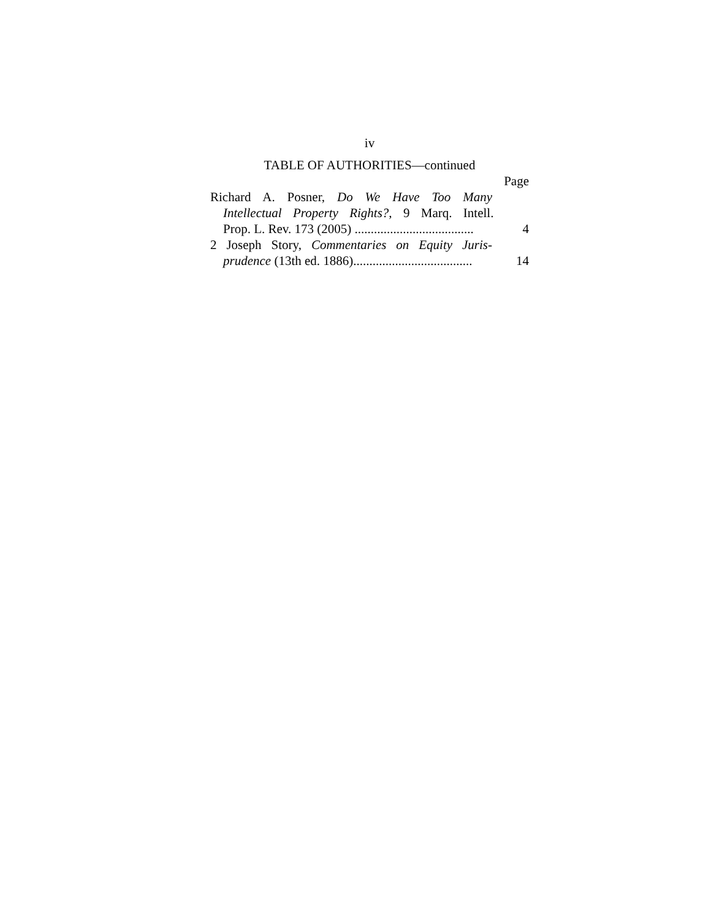iv
TABLE OF AUTHORITIES—continued
Page
Richard A. Posner, Do We Have Too Many
Intellectual Property Rights?, 9 Marq. Intell.
Prop. L. Rev. 173 (2005) .....................................
4
2 Joseph Story, Commentaries on Equity Juris-
prudence (13th ed. 1886).....................................
14